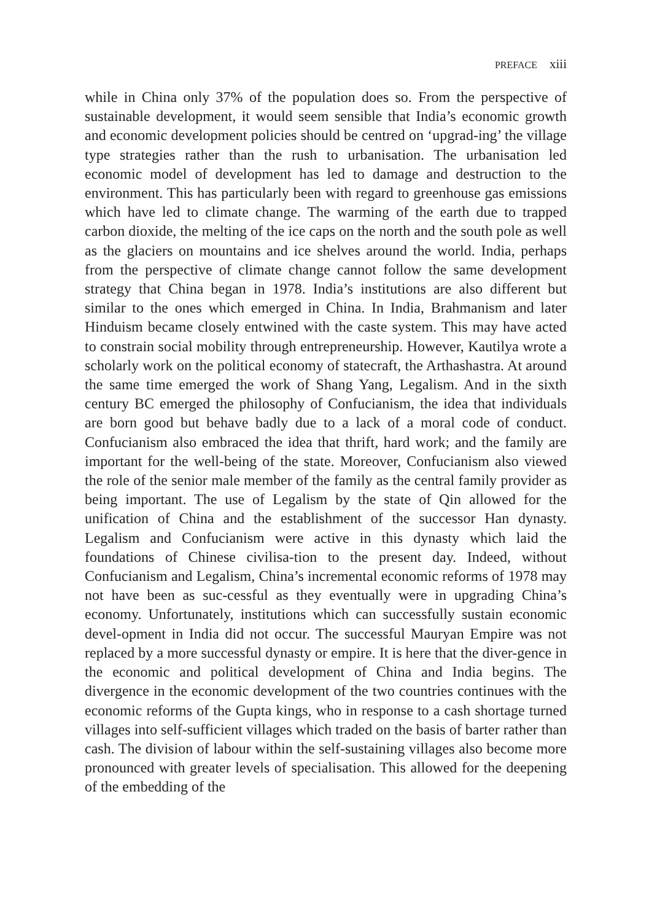PREFACE xiii
while in China only 37% of the population does so. From the perspective of sustainable development, it would seem sensible that India’s economic growth and economic development policies should be centred on ‘upgrad-ing’ the village type strategies rather than the rush to urbanisation. The urbanisation led economic model of development has led to damage and destruction to the environment. This has particularly been with regard to greenhouse gas emissions which have led to climate change. The warming of the earth due to trapped carbon dioxide, the melting of the ice caps on the north and the south pole as well as the glaciers on mountains and ice shelves around the world. India, perhaps from the perspective of climate change cannot follow the same development strategy that China began in 1978. India’s institutions are also different but similar to the ones which emerged in China. In India, Brahmanism and later Hinduism became closely entwined with the caste system. This may have acted to constrain social mobility through entrepreneurship. However, Kautilya wrote a scholarly work on the political economy of statecraft, the Arthashastra. At around the same time emerged the work of Shang Yang, Legalism. And in the sixth century BC emerged the philosophy of Confucianism, the idea that individuals are born good but behave badly due to a lack of a moral code of conduct. Confucianism also embraced the idea that thrift, hard work; and the family are important for the well-being of the state. Moreover, Confucianism also viewed the role of the senior male member of the family as the central family provider as being important. The use of Legalism by the state of Qin allowed for the unification of China and the establishment of the successor Han dynasty. Legalism and Confucianism were active in this dynasty which laid the foundations of Chinese civilisa-tion to the present day. Indeed, without Confucianism and Legalism, China’s incremental economic reforms of 1978 may not have been as suc-cessful as they eventually were in upgrading China’s economy. Unfortunately, institutions which can successfully sustain economic devel-opment in India did not occur. The successful Mauryan Empire was not replaced by a more successful dynasty or empire. It is here that the diver-gence in the economic and political development of China and India begins. The divergence in the economic development of the two countries continues with the economic reforms of the Gupta kings, who in response to a cash shortage turned villages into self-sufficient villages which traded on the basis of barter rather than cash. The division of labour within the self-sustaining villages also become more pronounced with greater levels of specialisation. This allowed for the deepening of the embedding of the